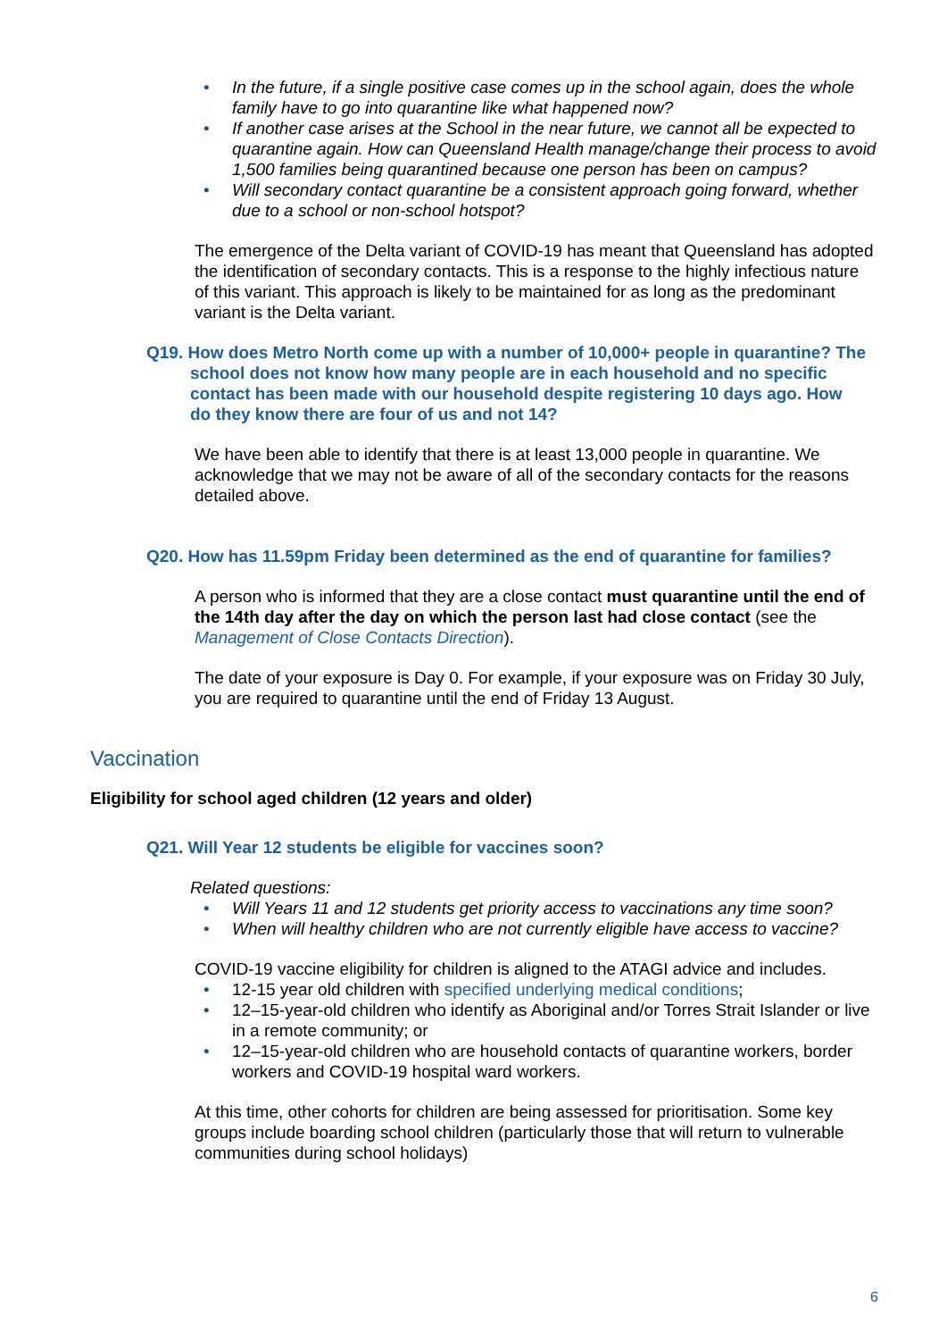• In the future, if a single positive case comes up in the school again, does the whole family have to go into quarantine like what happened now?
• If another case arises at the School in the near future, we cannot all be expected to quarantine again. How can Queensland Health manage/change their process to avoid 1,500 families being quarantined because one person has been on campus?
• Will secondary contact quarantine be a consistent approach going forward, whether due to a school or non-school hotspot?
The emergence of the Delta variant of COVID-19 has meant that Queensland has adopted the identification of secondary contacts. This is a response to the highly infectious nature of this variant. This approach is likely to be maintained for as long as the predominant variant is the Delta variant.
Q19. How does Metro North come up with a number of 10,000+ people in quarantine? The school does not know how many people are in each household and no specific contact has been made with our household despite registering 10 days ago. How do they know there are four of us and not 14?
We have been able to identify that there is at least 13,000 people in quarantine. We acknowledge that we may not be aware of all of the secondary contacts for the reasons detailed above.
Q20. How has 11.59pm Friday been determined as the end of quarantine for families?
A person who is informed that they are a close contact must quarantine until the end of the 14th day after the day on which the person last had close contact (see the Management of Close Contacts Direction).
The date of your exposure is Day 0. For example, if your exposure was on Friday 30 July, you are required to quarantine until the end of Friday 13 August.
Vaccination
Eligibility for school aged children (12 years and older)
Q21. Will Year 12 students be eligible for vaccines soon?
Related questions:
• Will Years 11 and 12 students get priority access to vaccinations any time soon?
• When will healthy children who are not currently eligible have access to vaccine?
COVID-19 vaccine eligibility for children is aligned to the ATAGI advice and includes.
• 12-15 year old children with specified underlying medical conditions;
• 12–15-year-old children who identify as Aboriginal and/or Torres Strait Islander or live in a remote community; or
• 12–15-year-old children who are household contacts of quarantine workers, border workers and COVID-19 hospital ward workers.
At this time, other cohorts for children are being assessed for prioritisation. Some key groups include boarding school children (particularly those that will return to vulnerable communities during school holidays)
6